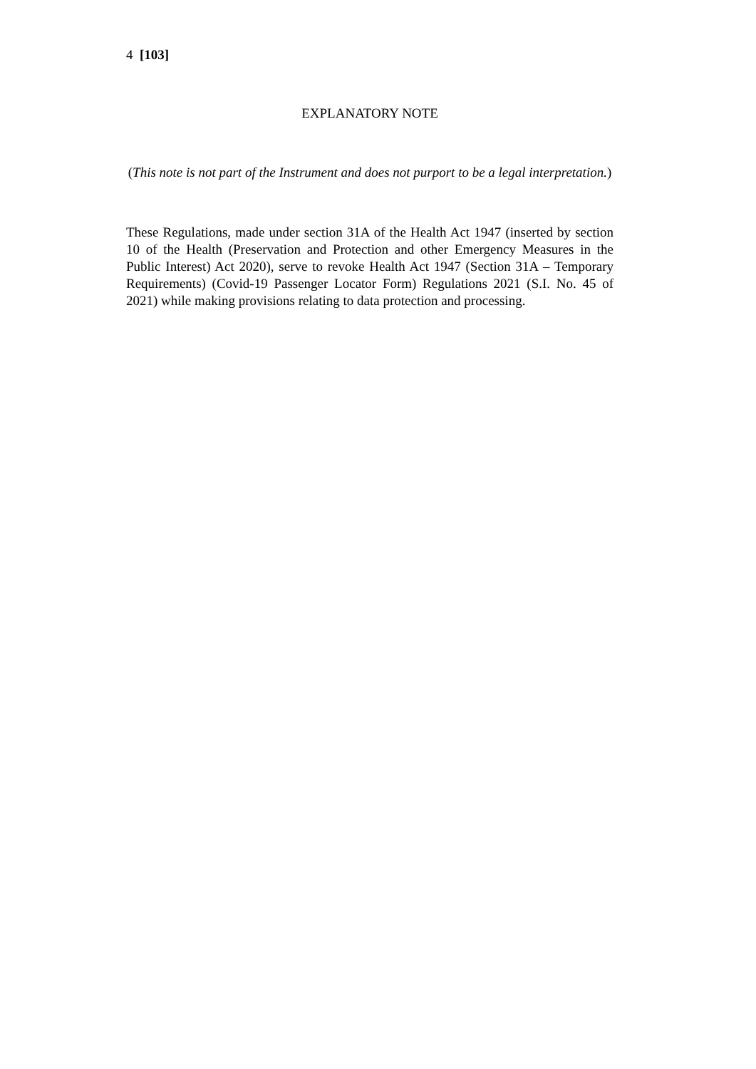4 [103]
EXPLANATORY NOTE
(This note is not part of the Instrument and does not purport to be a legal interpretation.)
These Regulations, made under section 31A of the Health Act 1947 (inserted by section 10 of the Health (Preservation and Protection and other Emergency Measures in the Public Interest) Act 2020), serve to revoke Health Act 1947 (Section 31A – Temporary Requirements) (Covid-19 Passenger Locator Form) Regulations 2021 (S.I. No. 45 of 2021) while making provisions relating to data protection and processing.